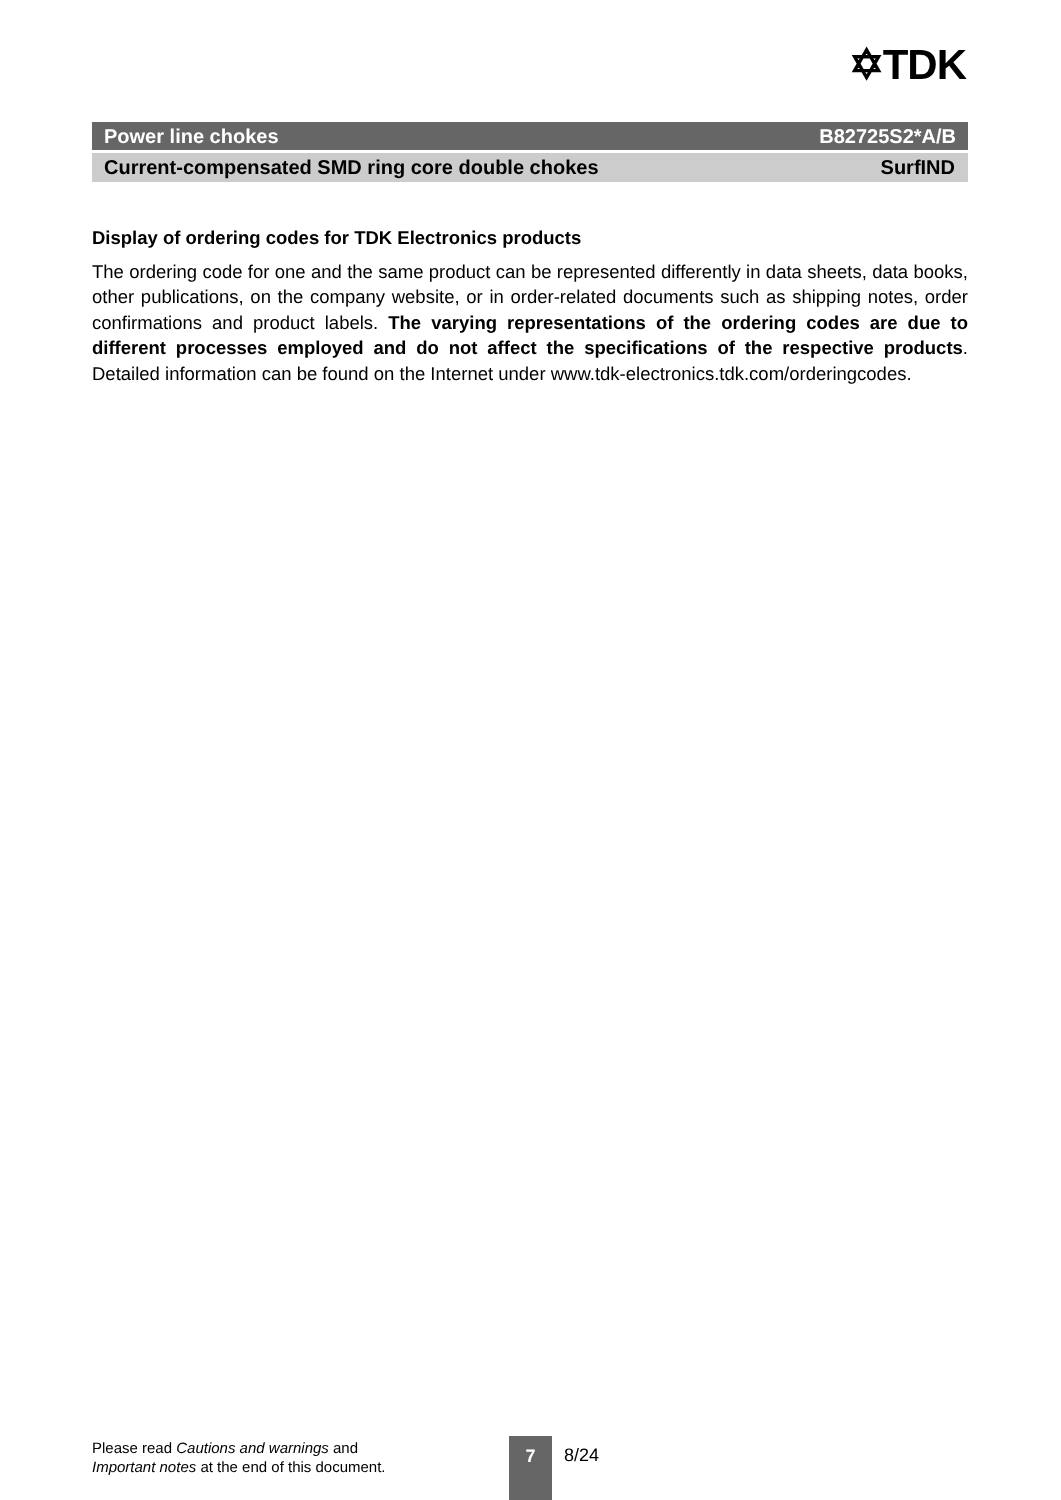✡TDK
Power line chokes B82725S2*A/B
Current-compensated SMD ring core double chokes SurfIND
Display of ordering codes for TDK Electronics products
The ordering code for one and the same product can be represented differently in data sheets, data books, other publications, on the company website, or in order-related documents such as shipping notes, order confirmations and product labels. The varying representations of the ordering codes are due to different processes employed and do not affect the specifications of the respective products. Detailed information can be found on the Internet under www.tdk-electronics.tdk.com/orderingcodes.
Please read Cautions and warnings and
Important notes at the end of this document.
7 8/24